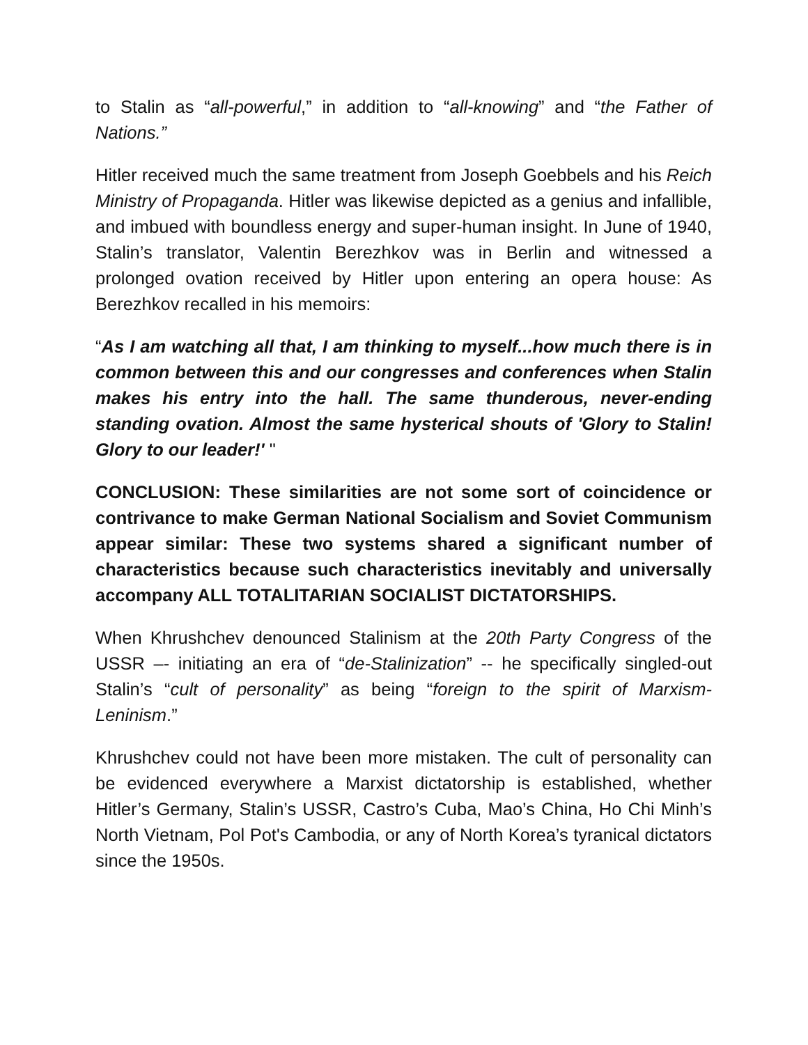to Stalin as “all-powerful,” in addition to “all-knowing” and “the Father of Nations.”
Hitler received much the same treatment from Joseph Goebbels and his Reich Ministry of Propaganda. Hitler was likewise depicted as a genius and infallible, and imbued with boundless energy and super-human insight. In June of 1940, Stalin’s translator, Valentin Berezhkov was in Berlin and witnessed a prolonged ovation received by Hitler upon entering an opera house: As Berezhkov recalled in his memoirs:
“As I am watching all that, I am thinking to myself...how much there is in common between this and our congresses and conferences when Stalin makes his entry into the hall. The same thunderous, never-ending standing ovation. Almost the same hysterical shouts of 'Glory to Stalin! Glory to our leader!' "
CONCLUSION: These similarities are not some sort of coincidence or contrivance to make German National Socialism and Soviet Communism appear similar: These two systems shared a significant number of characteristics because such characteristics inevitably and universally accompany ALL TOTALITARIAN SOCIALIST DICTATORSHIPS.
When Khrushchev denounced Stalinism at the 20th Party Congress of the USSR –- initiating an era of “de-Stalinization” -- he specifically singled-out Stalin’s “cult of personality” as being “foreign to the spirit of Marxism-Leninism.”
Khrushchev could not have been more mistaken. The cult of personality can be evidenced everywhere a Marxist dictatorship is established, whether Hitler’s Germany, Stalin’s USSR, Castro’s Cuba, Mao’s China, Ho Chi Minh’s North Vietnam, Pol Pot's Cambodia, or any of North Korea’s tyranical dictators since the 1950s.